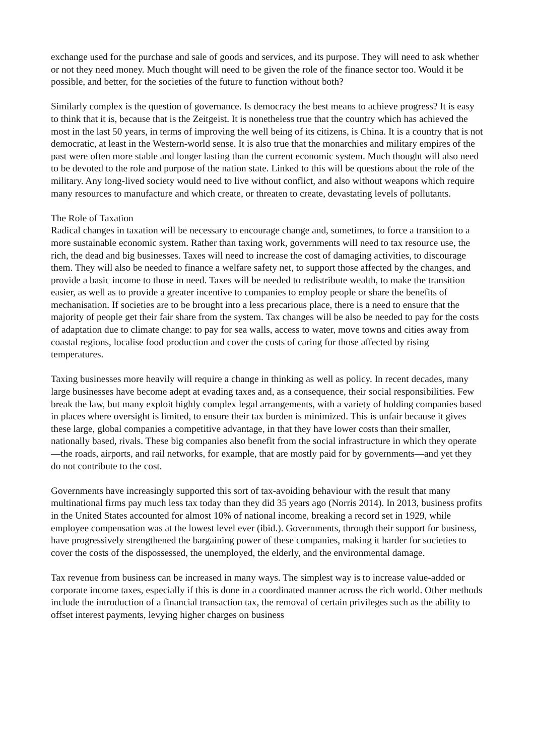exchange used for the purchase and sale of goods and services, and its purpose. They will need to ask whether or not they need money. Much thought will need to be given the role of the finance sector too. Would it be possible, and better, for the societies of the future to function without both?
Similarly complex is the question of governance. Is democracy the best means to achieve progress? It is easy to think that it is, because that is the Zeitgeist. It is nonetheless true that the country which has achieved the most in the last 50 years, in terms of improving the well being of its citizens, is China. It is a country that is not democratic, at least in the Western-world sense. It is also true that the monarchies and military empires of the past were often more stable and longer lasting than the current economic system. Much thought will also need to be devoted to the role and purpose of the nation state. Linked to this will be questions about the role of the military. Any long-lived society would need to live without conflict, and also without weapons which require many resources to manufacture and which create, or threaten to create, devastating levels of pollutants.
The Role of Taxation
Radical changes in taxation will be necessary to encourage change and, sometimes, to force a transition to a more sustainable economic system. Rather than taxing work, governments will need to tax resource use, the rich, the dead and big businesses. Taxes will need to increase the cost of damaging activities, to discourage them. They will also be needed to finance a welfare safety net, to support those affected by the changes, and provide a basic income to those in need. Taxes will be needed to redistribute wealth, to make the transition easier, as well as to provide a greater incentive to companies to employ people or share the benefits of mechanisation. If societies are to be brought into a less precarious place, there is a need to ensure that the majority of people get their fair share from the system. Tax changes will be also be needed to pay for the costs of adaptation due to climate change: to pay for sea walls, access to water, move towns and cities away from coastal regions, localise food production and cover the costs of caring for those affected by rising temperatures.
Taxing businesses more heavily will require a change in thinking as well as policy. In recent decades, many large businesses have become adept at evading taxes and, as a consequence, their social responsibilities. Few break the law, but many exploit highly complex legal arrangements, with a variety of holding companies based in places where oversight is limited, to ensure their tax burden is minimized. This is unfair because it gives these large, global companies a competitive advantage, in that they have lower costs than their smaller, nationally based, rivals. These big companies also benefit from the social infrastructure in which they operate—the roads, airports, and rail networks, for example, that are mostly paid for by governments—and yet they do not contribute to the cost.
Governments have increasingly supported this sort of tax-avoiding behaviour with the result that many multinational firms pay much less tax today than they did 35 years ago (Norris 2014). In 2013, business profits in the United States accounted for almost 10% of national income, breaking a record set in 1929, while employee compensation was at the lowest level ever (ibid.). Governments, through their support for business, have progressively strengthened the bargaining power of these companies, making it harder for societies to cover the costs of the dispossessed, the unemployed, the elderly, and the environmental damage.
Tax revenue from business can be increased in many ways. The simplest way is to increase value-added or corporate income taxes, especially if this is done in a coordinated manner across the rich world. Other methods include the introduction of a financial transaction tax, the removal of certain privileges such as the ability to offset interest payments, levying higher charges on business